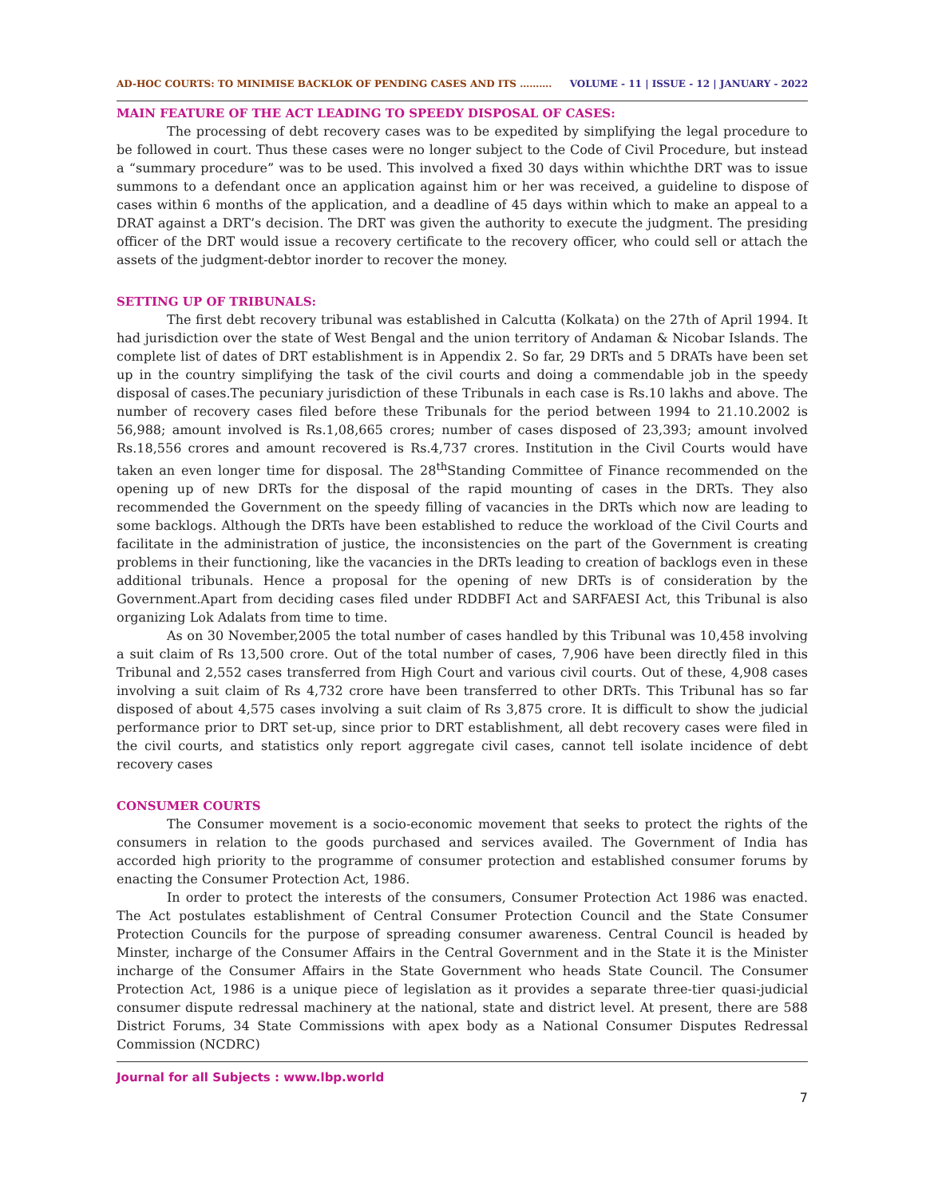AD-HOC COURTS: TO MINIMISE BACKLOK OF PENDING CASES AND ITS ………. VOLUME - 11 | ISSUE - 12 | JANUARY - 2022
MAIN FEATURE OF THE ACT LEADING TO SPEEDY DISPOSAL OF CASES:
The processing of debt recovery cases was to be expedited by simplifying the legal procedure to be followed in court. Thus these cases were no longer subject to the Code of Civil Procedure, but instead a “summary procedure” was to be used. This involved a fixed 30 days within whichthe DRT was to issue summons to a defendant once an application against him or her was received, a guideline to dispose of cases within 6 months of the application, and a deadline of 45 days within which to make an appeal to a DRAT against a DRT’s decision. The DRT was given the authority to execute the judgment. The presiding officer of the DRT would issue a recovery certificate to the recovery officer, who could sell or attach the assets of the judgment-debtor inorder to recover the money.
SETTING UP OF TRIBUNALS:
The first debt recovery tribunal was established in Calcutta (Kolkata) on the 27th of April 1994. It had jurisdiction over the state of West Bengal and the union territory of Andaman & Nicobar Islands. The complete list of dates of DRT establishment is in Appendix 2. So far, 29 DRTs and 5 DRATs have been set up in the country simplifying the task of the civil courts and doing a commendable job in the speedy disposal of cases.The pecuniary jurisdiction of these Tribunals in each case is Rs.10 lakhs and above. The number of recovery cases filed before these Tribunals for the period between 1994 to 21.10.2002 is 56,988; amount involved is Rs.1,08,665 crores; number of cases disposed of 23,393; amount involved Rs.18,556 crores and amount recovered is Rs.4,737 crores. Institution in the Civil Courts would have taken an even longer time for disposal. The 28<sup>th</sup>Standing Committee of Finance recommended on the opening up of new DRTs for the disposal of the rapid mounting of cases in the DRTs. They also recommended the Government on the speedy filling of vacancies in the DRTs which now are leading to some backlogs. Although the DRTs have been established to reduce the workload of the Civil Courts and facilitate in the administration of justice, the inconsistencies on the part of the Government is creating problems in their functioning, like the vacancies in the DRTs leading to creation of backlogs even in these additional tribunals. Hence a proposal for the opening of new DRTs is of consideration by the Government.Apart from deciding cases filed under RDDBFI Act and SARFAESI Act, this Tribunal is also organizing Lok Adalats from time to time.
As on 30 November,2005 the total number of cases handled by this Tribunal was 10,458 involving a suit claim of Rs 13,500 crore. Out of the total number of cases, 7,906 have been directly filed in this Tribunal and 2,552 cases transferred from High Court and various civil courts. Out of these, 4,908 cases involving a suit claim of Rs 4,732 crore have been transferred to other DRTs. This Tribunal has so far disposed of about 4,575 cases involving a suit claim of Rs 3,875 crore. It is difficult to show the judicial performance prior to DRT set-up, since prior to DRT establishment, all debt recovery cases were filed in the civil courts, and statistics only report aggregate civil cases, cannot tell isolate incidence of debt recovery cases
CONSUMER COURTS
The Consumer movement is a socio-economic movement that seeks to protect the rights of the consumers in relation to the goods purchased and services availed. The Government of India has accorded high priority to the programme of consumer protection and established consumer forums by enacting the Consumer Protection Act, 1986.
In order to protect the interests of the consumers, Consumer Protection Act 1986 was enacted. The Act postulates establishment of Central Consumer Protection Council and the State Consumer Protection Councils for the purpose of spreading consumer awareness. Central Council is headed by Minster, incharge of the Consumer Affairs in the Central Government and in the State it is the Minister incharge of the Consumer Affairs in the State Government who heads State Council. The Consumer Protection Act, 1986 is a unique piece of legislation as it provides a separate three-tier quasi-judicial consumer dispute redressal machinery at the national, state and district level. At present, there are 588 District Forums, 34 State Commissions with apex body as a National Consumer Disputes Redressal Commission (NCDRC)
Journal for all Subjects : www.lbp.world
7